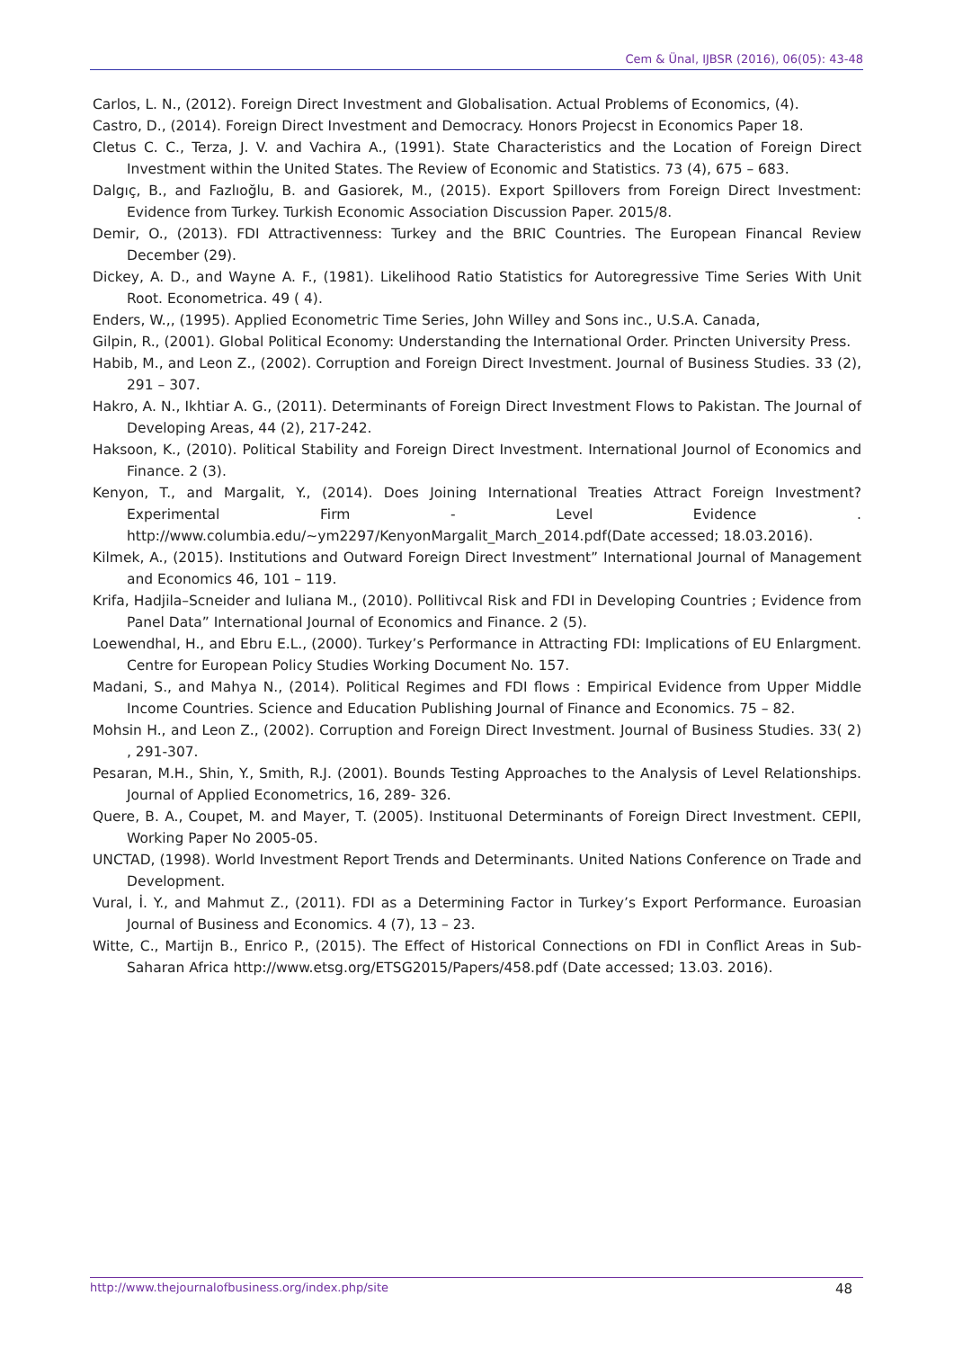Cem & Ünal, IJBSR (2016), 06(05): 43-48
Carlos, L. N., (2012). Foreign Direct Investment and Globalisation. Actual Problems of Economics, (4).
Castro, D., (2014). Foreign Direct Investment and Democracy. Honors Projecst in Economics Paper 18.
Cletus C. C., Terza, J. V. and Vachira A., (1991). State Characteristics and the Location of Foreign Direct Investment within the United States. The Review of Economic and Statistics. 73 (4), 675 – 683.
Dalgıç, B., and Fazlıoğlu, B. and Gasiorek, M., (2015). Export Spillovers from Foreign Direct Investment: Evidence from Turkey. Turkish Economic Association Discussion Paper. 2015/8.
Demir, O., (2013). FDI Attractivenness: Turkey and the BRIC Countries. The European Financal Review December (29).
Dickey, A. D., and Wayne A. F., (1981). Likelihood Ratio Statistics for Autoregressive Time Series With Unit Root. Econometrica. 49 ( 4).
Enders, W.,, (1995). Applied Econometric Time Series, John Willey and Sons inc., U.S.A. Canada,
Gilpin, R., (2001). Global Political Economy: Understanding the International Order. Princten University Press.
Habib, M., and Leon Z., (2002). Corruption and Foreign Direct Investment. Journal of Business Studies. 33 (2), 291 – 307.
Hakro, A. N., Ikhtiar A. G., (2011). Determinants of Foreign Direct Investment Flows to Pakistan. The Journal of Developing Areas, 44 (2), 217-242.
Haksoon, K., (2010). Political Stability and Foreign Direct Investment. International Journol of Economics and Finance. 2 (3).
Kenyon, T., and Margalit, Y., (2014). Does Joining International Treaties Attract Foreign Investment? Experimental Firm - Level Evidence . http://www.columbia.edu/~ym2297/KenyonMargalit_March_2014.pdf(Date accessed; 18.03.2016).
Kilmek, A., (2015). Institutions and Outward Foreign Direct Investment” International Journal of Management and Economics 46, 101 – 119.
Krifa, Hadjila–Scneider and Iuliana M., (2010). Pollitivcal Risk and FDI in Developing Countries ; Evidence from Panel Data” International Journal of Economics and Finance. 2 (5).
Loewendhal, H., and Ebru E.L., (2000). Turkey’s Performance in Attracting FDI: Implications of EU Enlargment. Centre for European Policy Studies Working Document No. 157.
Madani, S., and Mahya N., (2014). Political Regimes and FDI flows : Empirical Evidence from Upper Middle Income Countries. Science and Education Publishing Journal of Finance and Economics. 75 – 82.
Mohsin H., and Leon Z., (2002). Corruption and Foreign Direct Investment. Journal of Business Studies. 33( 2) , 291-307.
Pesaran, M.H., Shin, Y., Smith, R.J. (2001). Bounds Testing Approaches to the Analysis of Level Relationships. Journal of Applied Econometrics, 16, 289- 326.
Quere, B. A., Coupet, M. and Mayer, T. (2005). Instituonal Determinants of Foreign Direct Investment. CEPII, Working Paper No 2005-05.
UNCTAD, (1998). World Investment Report Trends and Determinants. United Nations Conference on Trade and Development.
Vural, İ. Y., and Mahmut Z., (2011). FDI as a Determining Factor in Turkey’s Export Performance. Euroasian Journal of Business and Economics. 4 (7), 13 – 23.
Witte, C., Martijn B., Enrico P., (2015). The Effect of Historical Connections on FDI in Conflict Areas in Sub- Saharan Africa http://www.etsg.org/ETSG2015/Papers/458.pdf (Date accessed; 13.03. 2016).
48 http://www.thejournalofbusiness.org/index.php/site